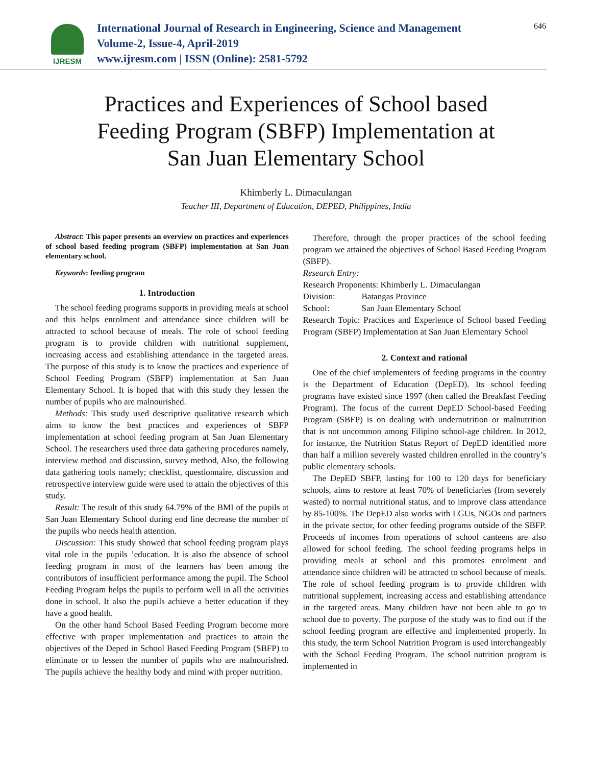IJRESM
International Journal of Research in Engineering, Science and Management
Volume-2, Issue-4, April-2019
www.ijresm.com | ISSN (Online): 2581-5792
646
Practices and Experiences of School based
Feeding Program (SBFP) Implementation at
San Juan Elementary School
Khimberly L. Dimaculangan
Teacher III, Department of Education, DEPED, Philippines, India
Abstract: This paper presents an overview on practices and experiences of school based feeding program (SBFP) implementation at San Juan elementary school.
Keywords: feeding program
1. Introduction
The school feeding programs supports in providing meals at school and this helps enrolment and attendance since children will be attracted to school because of meals. The role of school feeding program is to provide children with nutritional supplement, increasing access and establishing attendance in the targeted areas. The purpose of this study is to know the practices and experience of School Feeding Program (SBFP) implementation at San Juan Elementary School. It is hoped that with this study they lessen the number of pupils who are malnourished.
Methods: This study used descriptive qualitative research which aims to know the best practices and experiences of SBFP implementation at school feeding program at San Juan Elementary School. The researchers used three data gathering procedures namely, interview method and discussion, survey method, Also, the following data gathering tools namely; checklist, questionnaire, discussion and retrospective interview guide were used to attain the objectives of this study.
Result: The result of this study 64.79% of the BMI of the pupils at San Juan Elementary School during end line decrease the number of the pupils who needs health attention.
Discussion: This study showed that school feeding program plays vital role in the pupils ’education. It is also the absence of school feeding program in most of the learners has been among the contributors of insufficient performance among the pupil. The School Feeding Program helps the pupils to perform well in all the activities done in school. It also the pupils achieve a better education if they have a good health.
On the other hand School Based Feeding Program become more effective with proper implementation and practices to attain the objectives of the Deped in School Based Feeding Program (SBFP) to eliminate or to lessen the number of pupils who are malnourished. The pupils achieve the healthy body and mind with proper nutrition.
Therefore, through the proper practices of the school feeding program we attained the objectives of School Based Feeding Program (SBFP).
Research Entry:
Research Proponents: Khimberly L. Dimaculangan
Division: Batangas Province
School: San Juan Elementary School
Research Topic: Practices and Experience of School based Feeding Program (SBFP) Implementation at San Juan Elementary School
2. Context and rational
One of the chief implementers of feeding programs in the country is the Department of Education (DepED). Its school feeding programs have existed since 1997 (then called the Breakfast Feeding Program). The focus of the current DepED School-based Feeding Program (SBFP) is on dealing with undernutrition or malnutrition that is not uncommon among Filipino school-age children. In 2012, for instance, the Nutrition Status Report of DepED identified more than half a million severely wasted children enrolled in the country’s public elementary schools.
The DepED SBFP, lasting for 100 to 120 days for beneficiary schools, aims to restore at least 70% of beneficiaries (from severely wasted) to normal nutritional status, and to improve class attendance by 85-100%. The DepED also works with LGUs, NGOs and partners in the private sector, for other feeding programs outside of the SBFP. Proceeds of incomes from operations of school canteens are also allowed for school feeding. The school feeding programs helps in providing meals at school and this promotes enrolment and attendance since children will be attracted to school because of meals. The role of school feeding program is to provide children with nutritional supplement, increasing access and establishing attendance in the targeted areas. Many children have not been able to go to school due to poverty. The purpose of the study was to find out if the school feeding program are effective and implemented properly. In this study, the term School Nutrition Program is used interchangeably with the School Feeding Program. The school nutrition program is implemented in